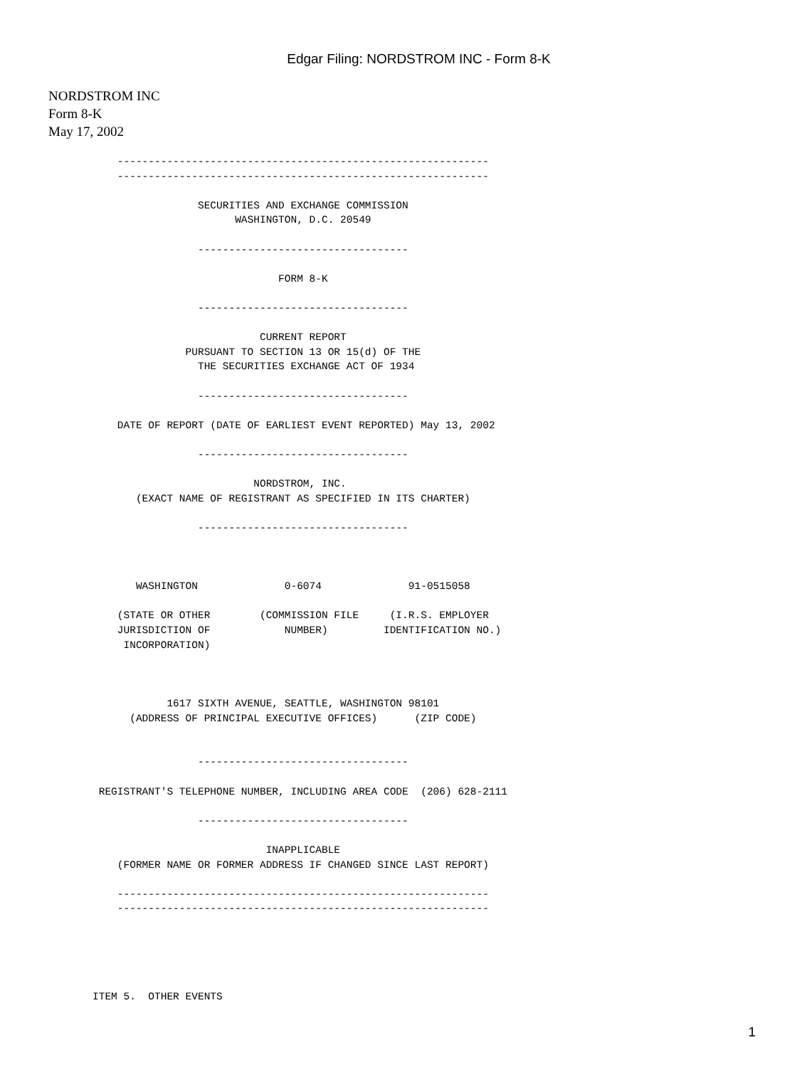Edgar Filing: NORDSTROM INC - Form 8-K
NORDSTROM INC
Form 8-K
May 17, 2002
    ------------------------------------------------------------
    ------------------------------------------------------------

                 SECURITIES AND EXCHANGE COMMISSION
                       WASHINGTON, D.C. 20549

                 ----------------------------------

                              FORM 8-K

                 ----------------------------------

                           CURRENT REPORT
               PURSUANT TO SECTION 13 OR 15(d) OF THE
                 THE SECURITIES EXCHANGE ACT OF 1934

                 ----------------------------------

    DATE OF REPORT (DATE OF EARLIEST EVENT REPORTED) May 13, 2002

                 ----------------------------------

                          NORDSTROM, INC.
       (EXACT NAME OF REGISTRANT AS SPECIFIED IN ITS CHARTER)

                 ----------------------------------



       WASHINGTON              0-6074              91-0515058

    (STATE OR OTHER        (COMMISSION FILE     (I.R.S. EMPLOYER
    JURISDICTION OF            NUMBER)         IDENTIFICATION NO.)
     INCORPORATION)



            1617 SIXTH AVENUE, SEATTLE, WASHINGTON 98101
      (ADDRESS OF PRINCIPAL EXECUTIVE OFFICES)      (ZIP CODE)


                 ----------------------------------

 REGISTRANT'S TELEPHONE NUMBER, INCLUDING AREA CODE  (206) 628-2111

                 ----------------------------------

                            INAPPLICABLE
    (FORMER NAME OR FORMER ADDRESS IF CHANGED SINCE LAST REPORT)

    ------------------------------------------------------------
    ------------------------------------------------------------





ITEM 5.  OTHER EVENTS
1